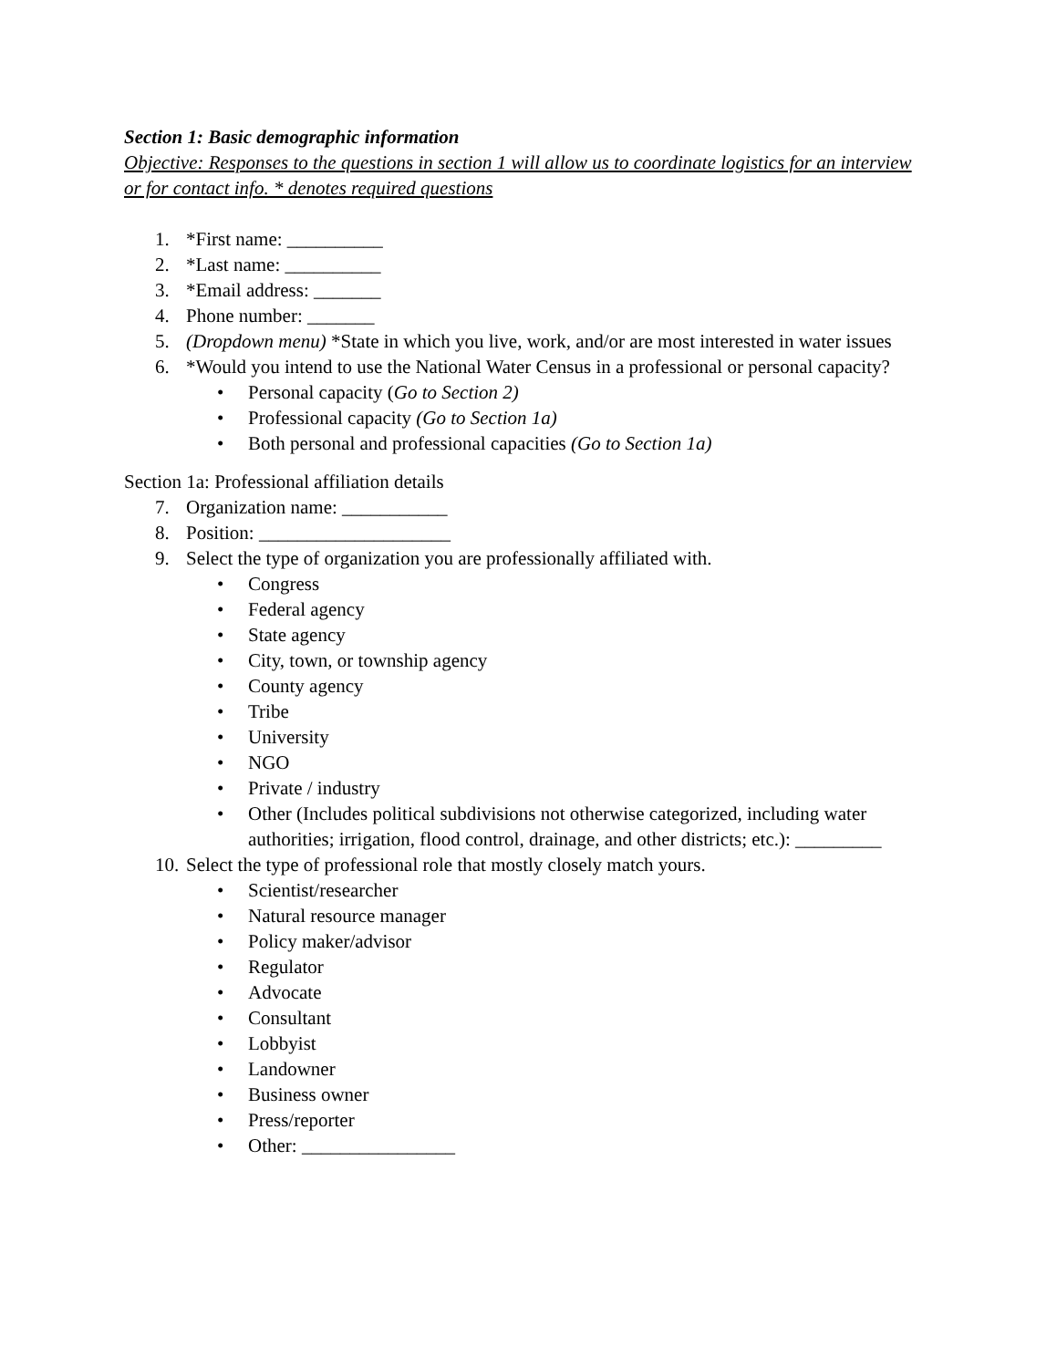Section 1: Basic demographic information
Objective: Responses to the questions in section 1 will allow us to coordinate logistics for an interview or for contact info. * denotes required questions
1. *First name: __________
2. *Last name: __________
3. *Email address: _______
4. Phone number: _______
5. (Dropdown menu) *State in which you live, work, and/or are most interested in water issues
6. *Would you intend to use the National Water Census in a professional or personal capacity?
• Personal capacity (Go to Section 2)
• Professional capacity (Go to Section 1a)
• Both personal and professional capacities (Go to Section 1a)
Section 1a: Professional affiliation details
7. Organization name: ___________
8. Position: ____________________
9. Select the type of organization you are professionally affiliated with.
• Congress
• Federal agency
• State agency
• City, town, or township agency
• County agency
• Tribe
• University
• NGO
• Private / industry
• Other (Includes political subdivisions not otherwise categorized, including water authorities; irrigation, flood control, drainage, and other districts; etc.): _________
10. Select the type of professional role that mostly closely match yours.
• Scientist/researcher
• Natural resource manager
• Policy maker/advisor
• Regulator
• Advocate
• Consultant
• Lobbyist
• Landowner
• Business owner
• Press/reporter
• Other: ________________